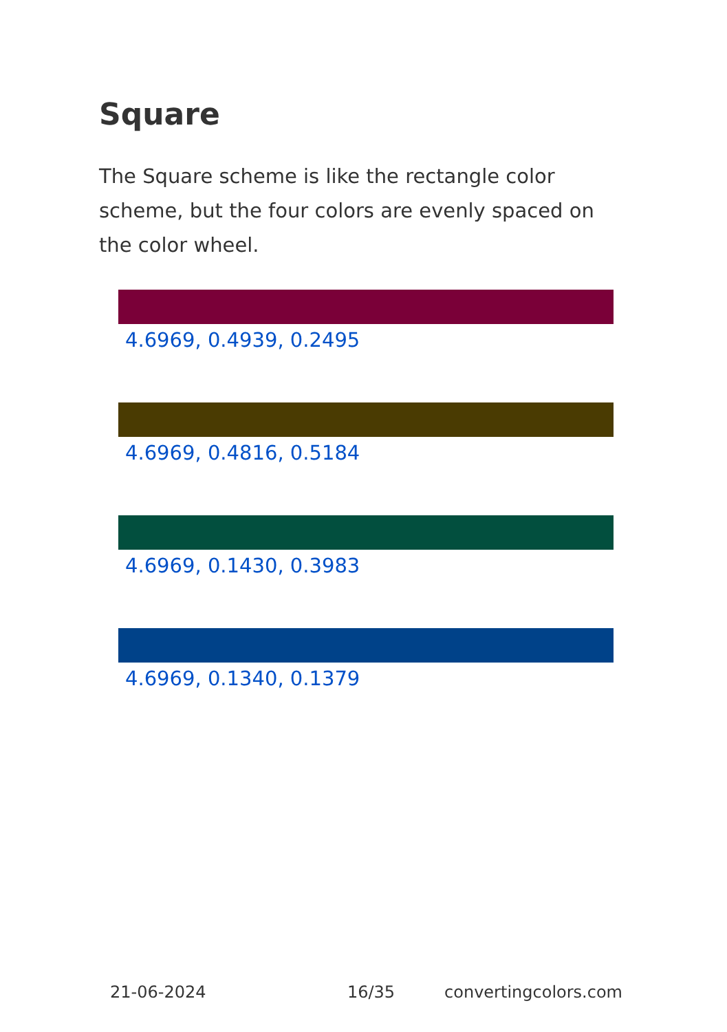Square
The Square scheme is like the rectangle color scheme, but the four colors are evenly spaced on the color wheel.
4.6969, 0.4939, 0.2495
4.6969, 0.4816, 0.5184
4.6969, 0.1430, 0.3983
4.6969, 0.1340, 0.1379
21-06-2024 16/35 convertingcolors.com